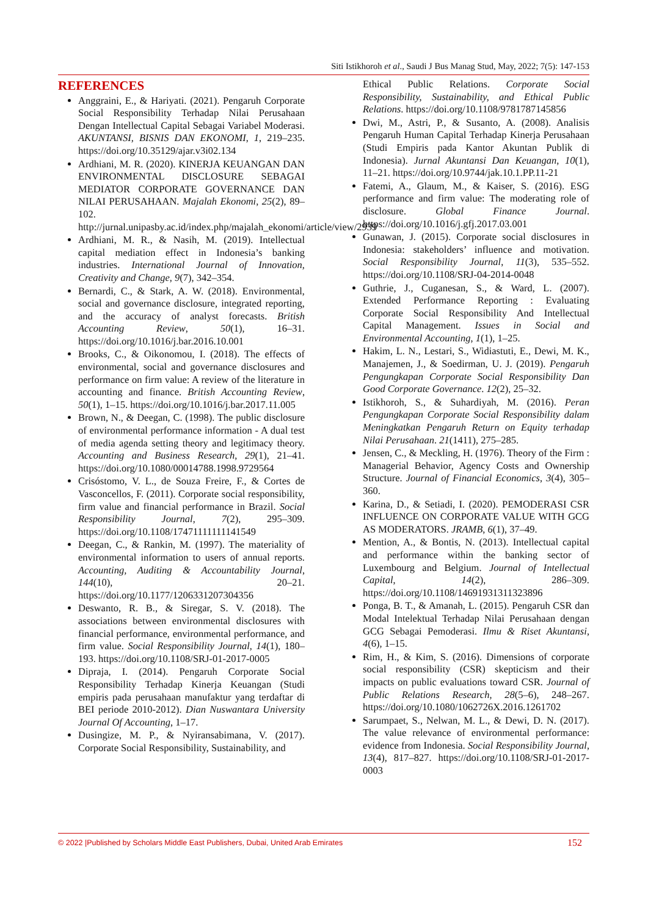Siti Istikhoroh et al., Saudi J Bus Manag Stud, May, 2022; 7(5): 147-153
REFERENCES
Anggraini, E., & Hariyati. (2021). Pengaruh Corporate Social Responsibility Terhadap Nilai Perusahaan Dengan Intellectual Capital Sebagai Variabel Moderasi. AKUNTANSI, BISNIS DAN EKONOMI, 1, 219–235. https://doi.org/10.35129/ajar.v3i02.134
Ardhiani, M. R. (2020). KINERJA KEUANGAN DAN ENVIRONMENTAL DISCLOSURE SEBAGAI MEDIATOR CORPORATE GOVERNANCE DAN NILAI PERUSAHAAN. Majalah Ekonomi, 25(2), 89–102. http://jurnal.unipasby.ac.id/index.php/majalah_ekonomi/article/view/2939
Ardhiani, M. R., & Nasih, M. (2019). Intellectual capital mediation effect in Indonesia’s banking industries. International Journal of Innovation, Creativity and Change, 9(7), 342–354.
Bernardi, C., & Stark, A. W. (2018). Environmental, social and governance disclosure, integrated reporting, and the accuracy of analyst forecasts. British Accounting Review, 50(1), 16–31. https://doi.org/10.1016/j.bar.2016.10.001
Brooks, C., & Oikonomou, I. (2018). The effects of environmental, social and governance disclosures and performance on firm value: A review of the literature in accounting and finance. British Accounting Review, 50(1), 1–15. https://doi.org/10.1016/j.bar.2017.11.005
Brown, N., & Deegan, C. (1998). The public disclosure of environmental performance information - A dual test of media agenda setting theory and legitimacy theory. Accounting and Business Research, 29(1), 21–41. https://doi.org/10.1080/00014788.1998.9729564
Crisóstomo, V. L., de Souza Freire, F., & Cortes de Vasconcellos, F. (2011). Corporate social responsibility, firm value and financial performance in Brazil. Social Responsibility Journal, 7(2), 295–309. https://doi.org/10.1108/17471111111141549
Deegan, C., & Rankin, M. (1997). The materiality of environmental information to users of annual reports. Accounting, Auditing & Accountability Journal, 144(10), 20–21. https://doi.org/10.1177/1206331207304356
Deswanto, R. B., & Siregar, S. V. (2018). The associations between environmental disclosures with financial performance, environmental performance, and firm value. Social Responsibility Journal, 14(1), 180–193. https://doi.org/10.1108/SRJ-01-2017-0005
Dipraja, I. (2014). Pengaruh Corporate Social Responsibility Terhadap Kinerja Keuangan (Studi empiris pada perusahaan manufaktur yang terdaftar di BEI periode 2010-2012). Dian Nuswantara University Journal Of Accounting, 1–17.
Dusingize, M. P., & Nyiransabimana, V. (2017). Corporate Social Responsibility, Sustainability, and
Ethical Public Relations. Corporate Social Responsibility, Sustainability, and Ethical Public Relations. https://doi.org/10.1108/9781787145856
Dwi, M., Astri, P., & Susanto, A. (2008). Analisis Pengaruh Human Capital Terhadap Kinerja Perusahaan (Studi Empiris pada Kantor Akuntan Publik di Indonesia). Jurnal Akuntansi Dan Keuangan, 10(1), 11–21. https://doi.org/10.9744/jak.10.1.PP.11-21
Fatemi, A., Glaum, M., & Kaiser, S. (2016). ESG performance and firm value: The moderating role of disclosure. Global Finance Journal. https://doi.org/10.1016/j.gfj.2017.03.001
Gunawan, J. (2015). Corporate social disclosures in Indonesia: stakeholders’ influence and motivation. Social Responsibility Journal, 11(3), 535–552. https://doi.org/10.1108/SRJ-04-2014-0048
Guthrie, J., Cuganesan, S., & Ward, L. (2007). Extended Performance Reporting : Evaluating Corporate Social Responsibility And Intellectual Capital Management. Issues in Social and Environmental Accounting, 1(1), 1–25.
Hakim, L. N., Lestari, S., Widiastuti, E., Dewi, M. K., Manajemen, J., & Soedirman, U. J. (2019). Pengaruh Pengungkapan Corporate Social Responsibility Dan Good Corporate Governance. 12(2), 25–32.
Istikhoroh, S., & Suhardiyah, M. (2016). Peran Pengungkapan Corporate Social Responsibility dalam Meningkatkan Pengaruh Return on Equity terhadap Nilai Perusahaan. 21(1411), 275–285.
Jensen, C., & Meckling, H. (1976). Theory of the Firm : Managerial Behavior, Agency Costs and Ownership Structure. Journal of Financial Economics, 3(4), 305–360.
Karina, D., & Setiadi, I. (2020). PEMODERASI CSR INFLUENCE ON CORPORATE VALUE WITH GCG AS MODERATORS. JRAMB, 6(1), 37–49.
Mention, A., & Bontis, N. (2013). Intellectual capital and performance within the banking sector of Luxembourg and Belgium. Journal of Intellectual Capital, 14(2), 286–309. https://doi.org/10.1108/14691931311323896
Ponga, B. T., & Amanah, L. (2015). Pengaruh CSR dan Modal Intelektual Terhadap Nilai Perusahaan dengan GCG Sebagai Pemoderasi. Ilmu & Riset Akuntansi, 4(6), 1–15.
Rim, H., & Kim, S. (2016). Dimensions of corporate social responsibility (CSR) skepticism and their impacts on public evaluations toward CSR. Journal of Public Relations Research, 28(5–6), 248–267. https://doi.org/10.1080/1062726X.2016.1261702
Sarumpaet, S., Nelwan, M. L., & Dewi, D. N. (2017). The value relevance of environmental performance: evidence from Indonesia. Social Responsibility Journal, 13(4), 817–827. https://doi.org/10.1108/SRJ-01-2017-0003
© 2022 |Published by Scholars Middle East Publishers, Dubai, United Arab Emirates 152